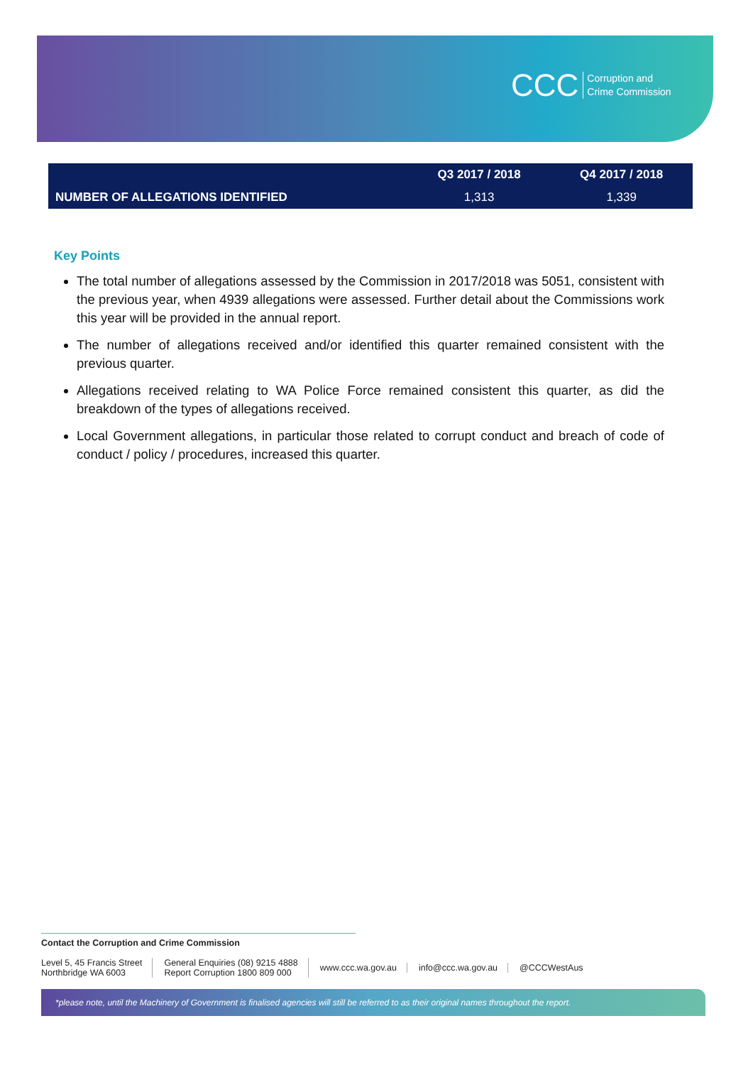CCC Corruption and
Crime Commission
| | Q3 2017 / 2018 | Q4 2017 / 2018 |
| --- | --- | --- |
| NUMBER OF ALLEGATIONS IDENTIFIED | 1,313 | 1,339 |
Key Points
The total number of allegations assessed by the Commission in 2017/2018 was 5051, consistent with the previous year, when 4939 allegations were assessed. Further detail about the Commissions work this year will be provided in the annual report.
The number of allegations received and/or identified this quarter remained consistent with the previous quarter.
Allegations received relating to WA Police Force remained consistent this quarter, as did the breakdown of the types of allegations received.
Local Government allegations, in particular those related to corrupt conduct and breach of code of conduct / policy / procedures, increased this quarter.
Contact the Corruption and Crime Commission
Level 5, 45 Francis Street
Northbridge WA 6003
General Enquiries (08) 9215 4888
Report Corruption 1800 809 000
www.ccc.wa.gov.au info@ccc.wa.gov.au @CCCWestAus
*please note, until the Machinery of Government is finalised agencies will still be referred to as their original names throughout the report.